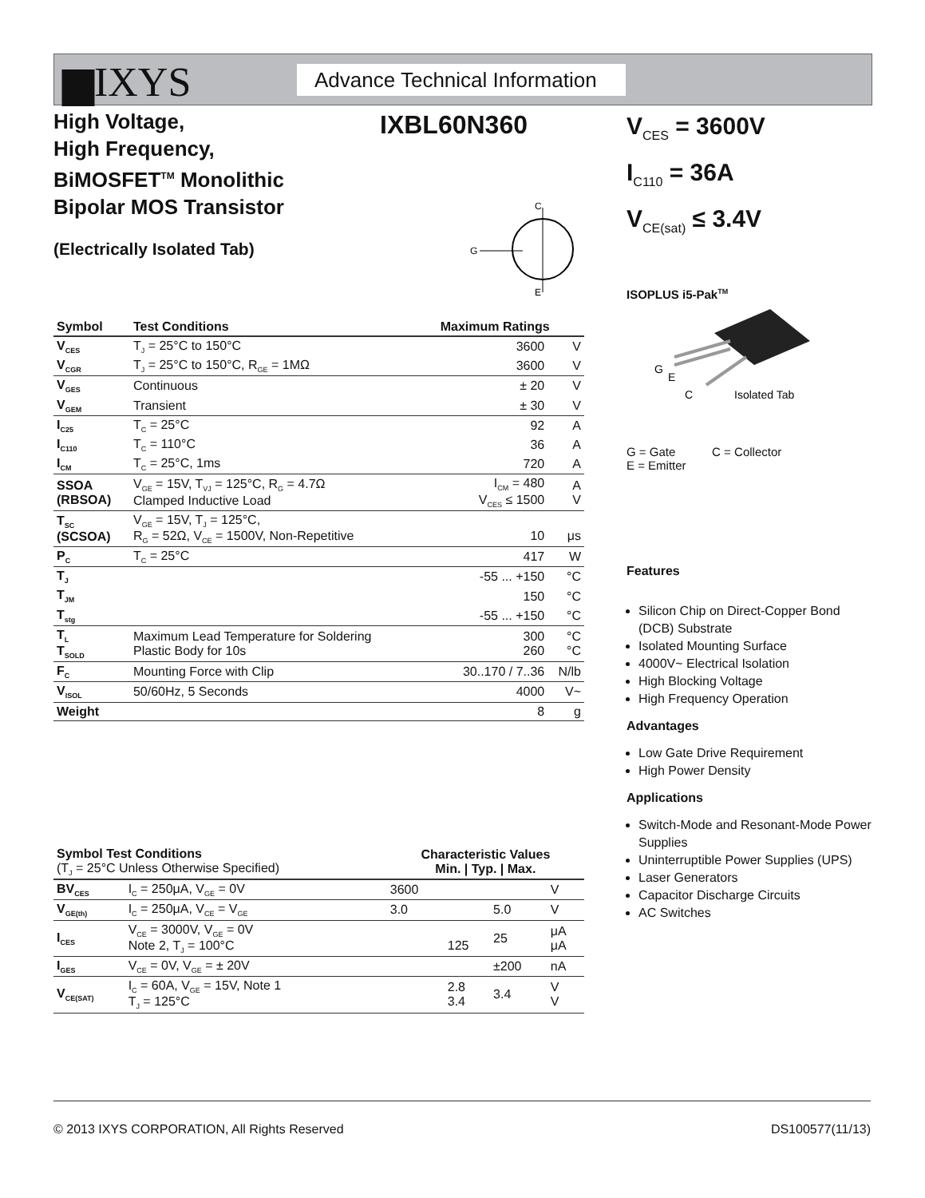▆IXYS
Advance Technical Information
High Voltage,
High Frequency,
BiMOSFET<sup>TM</sup> Monolithic
Bipolar MOS Transistor
IXBL60N360
V<sub>CES</sub> = 3600V
I<sub>C110</sub> = 36A
V<sub>CE(sat)</sub> ≤ 3.4V
(Electrically Isolated Tab)
C
G
E
ISOPLUS i5-Pak<sup>TM</sup>
G
E
C
Isolated Tab
G = Gate C = Collector
E = Emitter
Features
Silicon Chip on Direct-Copper Bond (DCB) Substrate
Isolated Mounting Surface
4000V~ Electrical Isolation
High Blocking Voltage
High Frequency Operation
Advantages
Low Gate Drive Requirement
High Power Density
Applications
Switch-Mode and Resonant-Mode Power Supplies
Uninterruptible Power Supplies (UPS)
Laser Generators
Capacitor Discharge Circuits
AC Switches
| Symbol | Test Conditions | Maximum Ratings | |
| --- | --- | --- | --- |
| V<sub>CES</sub> | T<sub>J</sub> = 25°C to 150°C | 3600 | V |
| V<sub>CGR</sub> | T<sub>J</sub> = 25°C to 150°C, R<sub>GE</sub> = 1MΩ | 3600 | V |
| V<sub>GES</sub> | Continuous | ± 20 | V |
| V<sub>GEM</sub> | Transient | ± 30 | V |
| I<sub>C25</sub> | T<sub>C</sub> = 25°C | 92 | A |
| I<sub>C110</sub> | T<sub>C</sub> = 110°C | 36 | A |
| I<sub>CM</sub> | T<sub>C</sub> = 25°C, 1ms | 720 | A |
| SSOA (RBSOA) | V<sub>GE</sub> = 15V, T<sub>VJ</sub> = 125°C, R<sub>G</sub> = 4.7Ω Clamped Inductive Load | I<sub>CM</sub> = 480 V<sub>CES</sub> ≤ 1500 | A V |
| T<sub>SC</sub> (SCSOA) | V<sub>GE</sub> = 15V, T<sub>J</sub> = 125°C, R<sub>G</sub> = 52Ω, V<sub>CE</sub> = 1500V, Non-Repetitive | 10 | μs |
| P<sub>C</sub> | T<sub>C</sub> = 25°C | 417 | W |
| T<sub>J</sub> | | -55 ... +150 | °C |
| T<sub>JM</sub> | | 150 | °C |
| T<sub>stg</sub> | | -55 ... +150 | °C |
| T<sub>L</sub> T<sub>SOLD</sub> | Maximum Lead Temperature for Soldering Plastic Body for 10s | 300 260 | °C °C |
| F<sub>C</sub> | Mounting Force with Clip | 30..170 / 7..36 | N/lb |
| V<sub>ISOL</sub> | 50/60Hz, 5 Seconds | 4000 | V~ |
| Weight | | 8 | g |
| Symbol Test Conditions (T<sub>J</sub> = 25°C Unless Otherwise Specified) | | Characteristic Values Min. / Typ. / Max. | | | |
| --- | --- | --- | --- | --- | --- |
| BV<sub>CES</sub> | I<sub>C</sub> = 250μA, V<sub>GE</sub> = 0V | 3600 | | | V |
| V<sub>GE(th)</sub> | I<sub>C</sub> = 250μA, V<sub>CE</sub> = V<sub>GE</sub> | 3.0 | | 5.0 | V |
| I<sub>CES</sub> | V<sub>CE</sub> = 3000V, V<sub>GE</sub> = 0V Note 2, T<sub>J</sub> = 100°C | | 125 | 25 | μA μA |
| I<sub>GES</sub> | V<sub>CE</sub> = 0V, V<sub>GE</sub> = ± 20V | | | ±200 | nA |
| V<sub>CE(SAT)</sub> | I<sub>C</sub> = 60A, V<sub>GE</sub> = 15V, Note 1 T<sub>J</sub> = 125°C | | 2.8 3.4 | 3.4 | V V |
© 2013 IXYS CORPORATION, All Rights Reserved DS100577(11/13)